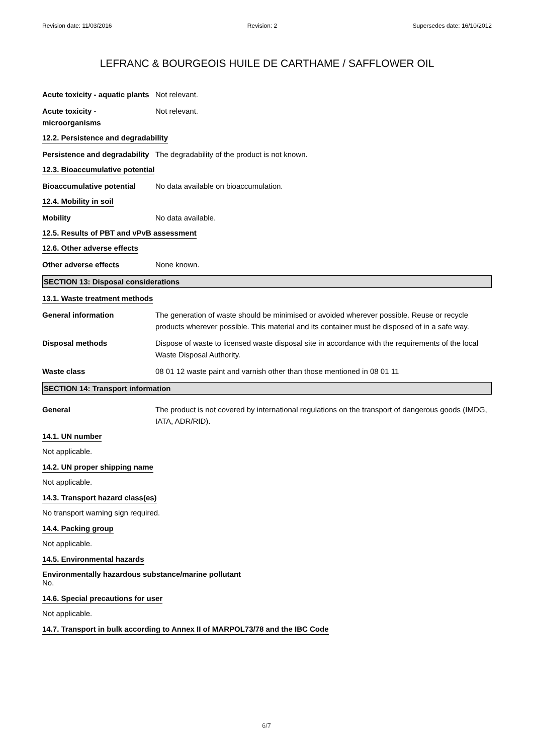Revision date: 11/03/2016 Revision: 2 Supersedes date: 16/10/2012
LEFRANC & BOURGEOIS HUILE DE CARTHAME / SAFFLOWER OIL
Acute toxicity - aquatic plants
Not relevant.
Acute toxicity -
microorganisms
Not relevant.
12.2. Persistence and degradability
Persistence and degradability
The degradability of the product is not known.
12.3. Bioaccumulative potential
Bioaccumulative potential No data available on bioaccumulation.
12.4. Mobility in soil
Mobility No data available.
12.5. Results of PBT and vPvB assessment
12.6. Other adverse effects
Other adverse effects None known.
SECTION 13: Disposal considerations
13.1. Waste treatment methods
General information The generation of waste should be minimised or avoided wherever possible. Reuse or recycle products wherever possible. This material and its container must be disposed of in a safe way.
Disposal methods Dispose of waste to licensed waste disposal site in accordance with the requirements of the local Waste Disposal Authority.
Waste class 08 01 12 waste paint and varnish other than those mentioned in 08 01 11
SECTION 14: Transport information
General The product is not covered by international regulations on the transport of dangerous goods (IMDG, IATA, ADR/RID).
14.1. UN number
Not applicable.
14.2. UN proper shipping name
Not applicable.
14.3. Transport hazard class(es)
No transport warning sign required.
14.4. Packing group
Not applicable.
14.5. Environmental hazards
Environmentally hazardous substance/marine pollutant
No.
14.6. Special precautions for user
Not applicable.
14.7. Transport in bulk according to Annex II of MARPOL73/78 and the IBC Code
6/7